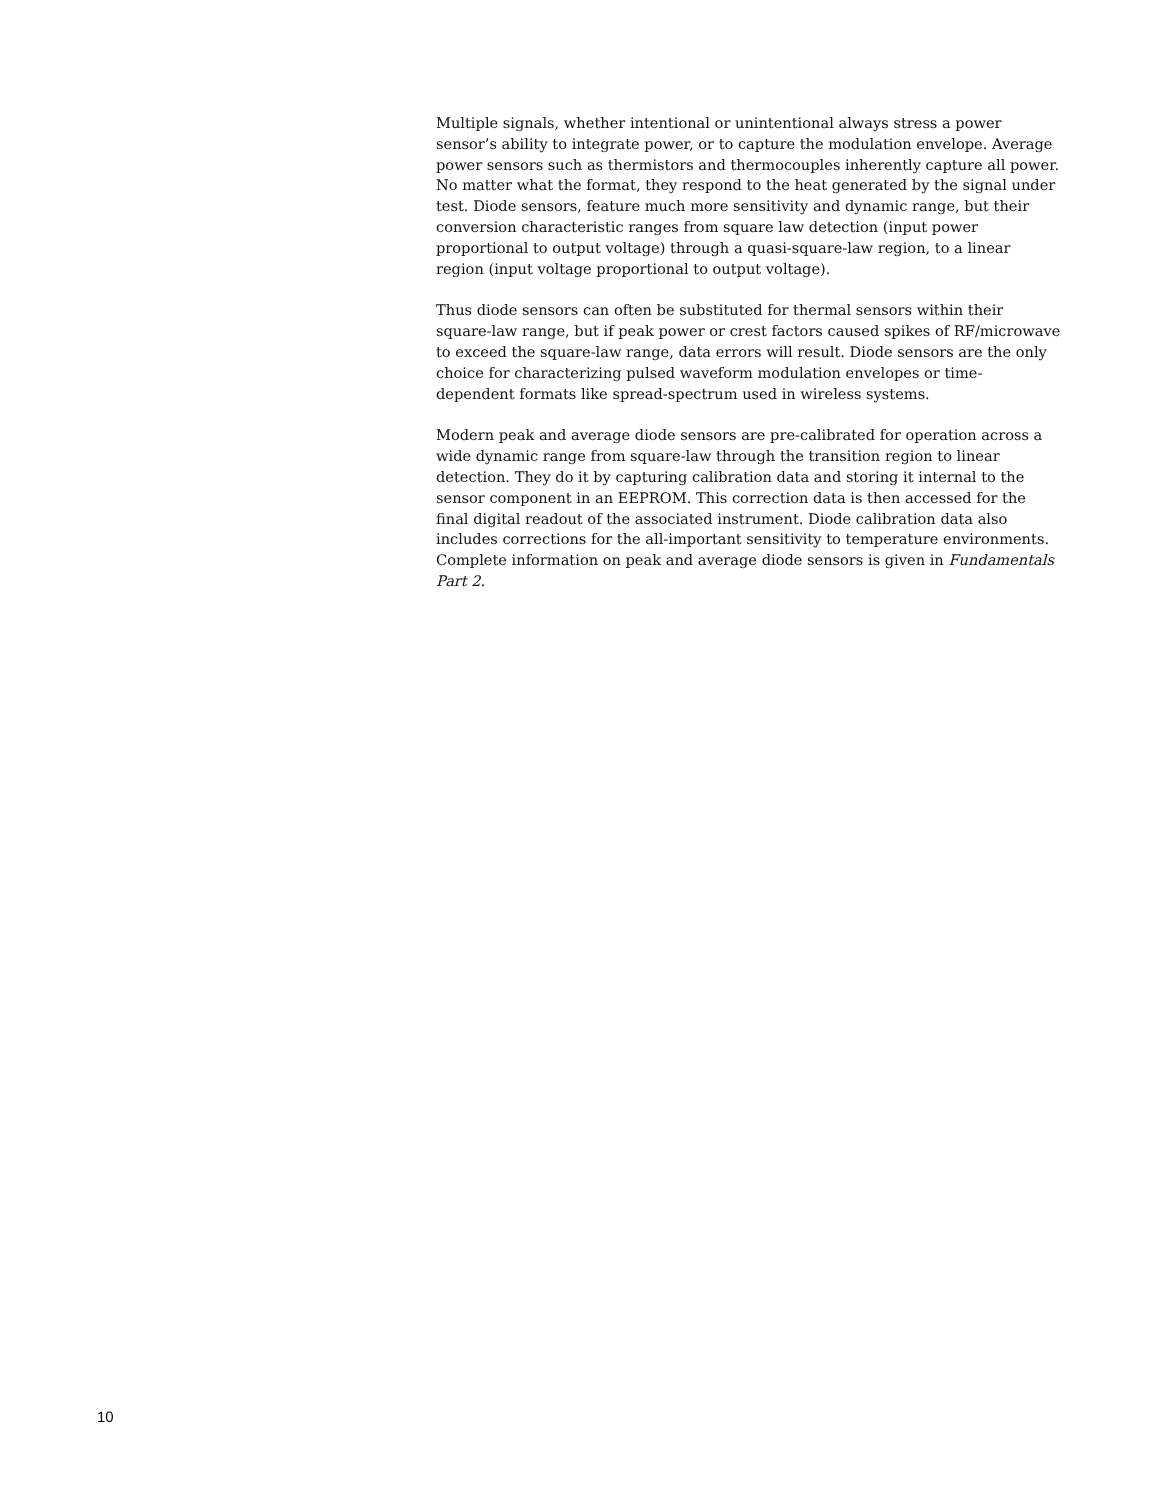Multiple signals, whether intentional or unintentional always stress a power sensor’s ability to integrate power, or to capture the modulation envelope. Average power sensors such as thermistors and thermocouples inherently capture all power. No matter what the format, they respond to the heat generated by the signal under test. Diode sensors, feature much more sensitivity and dynamic range, but their conversion characteristic ranges from square law detection (input power proportional to output voltage) through a quasi-square-law region, to a linear region (input voltage proportional to output voltage).
Thus diode sensors can often be substituted for thermal sensors within their square-law range, but if peak power or crest factors caused spikes of RF/microwave to exceed the square-law range, data errors will result. Diode sensors are the only choice for characterizing pulsed waveform modulation envelopes or time-dependent formats like spread-spectrum used in wireless systems.
Modern peak and average diode sensors are pre-calibrated for operation across a wide dynamic range from square-law through the transition region to linear detection. They do it by capturing calibration data and storing it internal to the sensor component in an EEPROM. This correction data is then accessed for the final digital readout of the associated instrument. Diode calibration data also includes corrections for the all-important sensitivity to temperature environments. Complete information on peak and average diode sensors is given in Fundamentals Part 2.
10